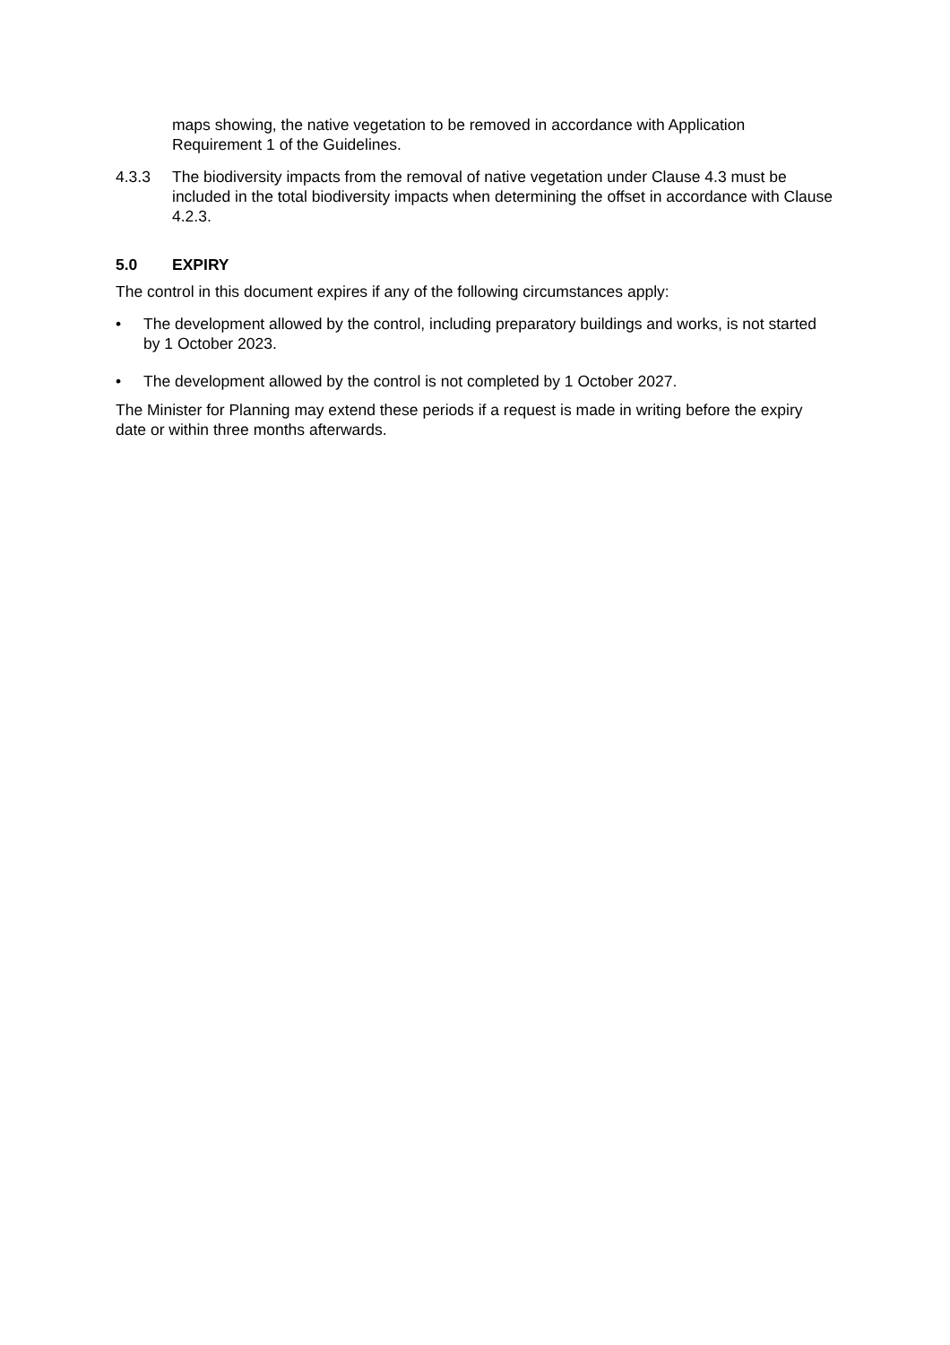maps showing, the native vegetation to be removed in accordance with Application Requirement 1 of the Guidelines.
4.3.3 The biodiversity impacts from the removal of native vegetation under Clause 4.3 must be included in the total biodiversity impacts when determining the offset in accordance with Clause 4.2.3.
5.0 EXPIRY
The control in this document expires if any of the following circumstances apply:
• The development allowed by the control, including preparatory buildings and works, is not started by 1 October 2023.
• The development allowed by the control is not completed by 1 October 2027.
The Minister for Planning may extend these periods if a request is made in writing before the expiry date or within three months afterwards.